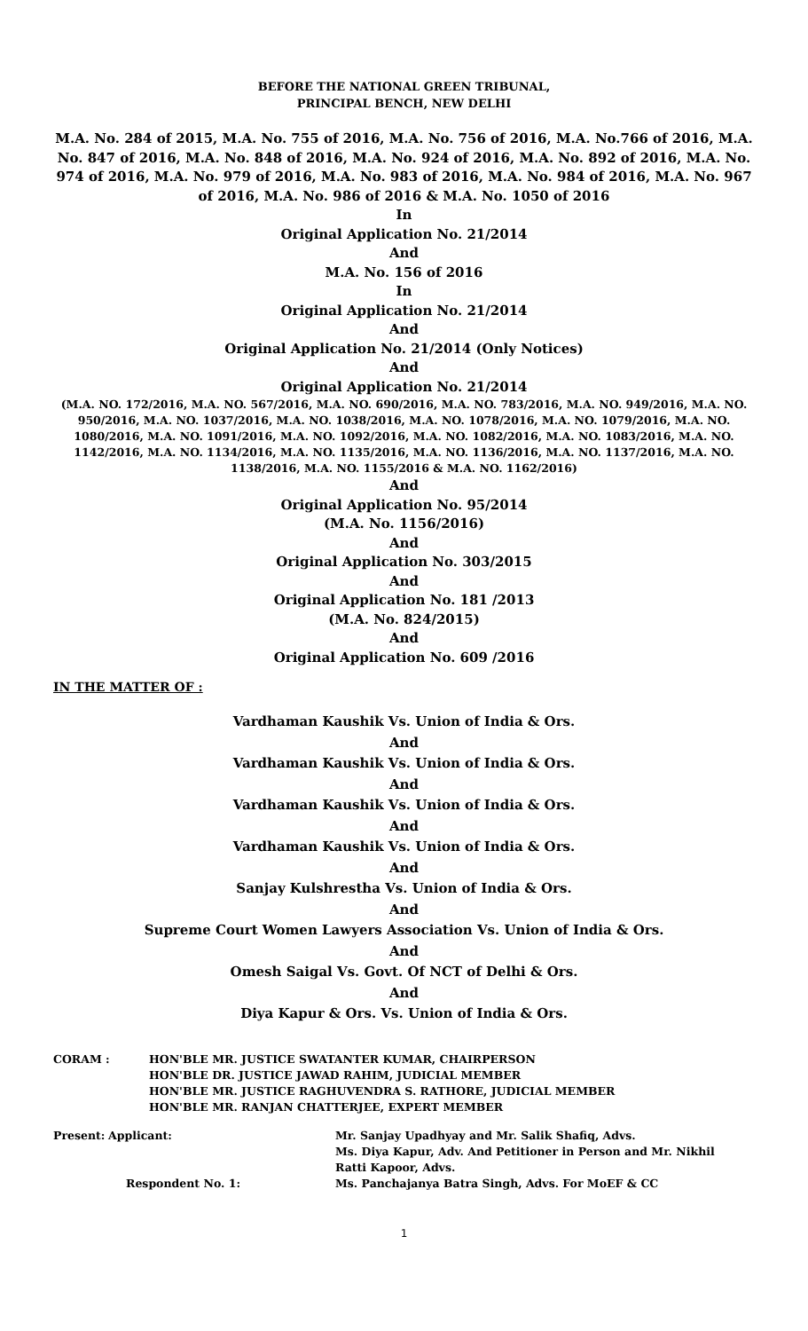BEFORE THE NATIONAL GREEN TRIBUNAL,
PRINCIPAL BENCH, NEW DELHI
M.A. No. 284 of 2015, M.A. No. 755 of 2016, M.A. No. 756 of 2016, M.A. No.766 of 2016, M.A. No. 847 of 2016, M.A. No. 848 of 2016, M.A. No. 924 of 2016, M.A. No. 892 of 2016, M.A. No. 974 of 2016, M.A. No. 979 of 2016, M.A. No. 983 of 2016, M.A. No. 984 of 2016, M.A. No. 967 of 2016, M.A. No. 986 of 2016 & M.A. No. 1050 of 2016
In
Original Application No. 21/2014
And
M.A. No. 156 of 2016
In
Original Application No. 21/2014
And
Original Application No. 21/2014 (Only Notices)
And
Original Application No. 21/2014
(M.A. NO. 172/2016, M.A. NO. 567/2016, M.A. NO. 690/2016, M.A. NO. 783/2016, M.A. NO. 949/2016, M.A. NO. 950/2016, M.A. NO. 1037/2016, M.A. NO. 1038/2016, M.A. NO. 1078/2016, M.A. NO. 1079/2016, M.A. NO. 1080/2016, M.A. NO. 1091/2016, M.A. NO. 1092/2016, M.A. NO. 1082/2016, M.A. NO. 1083/2016, M.A. NO. 1142/2016, M.A. NO. 1134/2016, M.A. NO. 1135/2016, M.A. NO. 1136/2016, M.A. NO. 1137/2016, M.A. NO. 1138/2016, M.A. NO. 1155/2016 & M.A. NO. 1162/2016)
And
Original Application No. 95/2014
(M.A. No. 1156/2016)
And
Original Application No. 303/2015
And
Original Application No. 181 /2013
(M.A. No. 824/2015)
And
Original Application No. 609 /2016
IN THE MATTER OF :
Vardhaman Kaushik Vs. Union of India & Ors.
And
Vardhaman Kaushik Vs. Union of India & Ors.
And
Vardhaman Kaushik Vs. Union of India & Ors.
And
Vardhaman Kaushik Vs. Union of India & Ors.
And
Sanjay Kulshrestha Vs. Union of India & Ors.
And
Supreme Court Women Lawyers Association Vs. Union of India & Ors.
And
Omesh Saigal Vs. Govt. Of NCT of Delhi & Ors.
And
Diya Kapur & Ors. Vs. Union of India & Ors.
| CORAM : | HON'BLE MR. JUSTICE SWATANTER KUMAR, CHAIRPERSON HON'BLE DR. JUSTICE JAWAD RAHIM, JUDICIAL MEMBER HON'BLE MR. JUSTICE RAGHUVENDRA S. RATHORE, JUDICIAL MEMBER HON'BLE MR. RANJAN CHATTERJEE, EXPERT MEMBER |
| Present: | Applicant: | Mr. Sanjay Upadhyay and Mr. Salik Shafiq, Advs. Ms. Diya Kapur, Adv. And Petitioner in Person and Mr. Nikhil Ratti Kapoor, Advs. |
| | Respondent No. 1: | Ms. Panchajanya Batra Singh, Advs. For MoEF & CC |
1